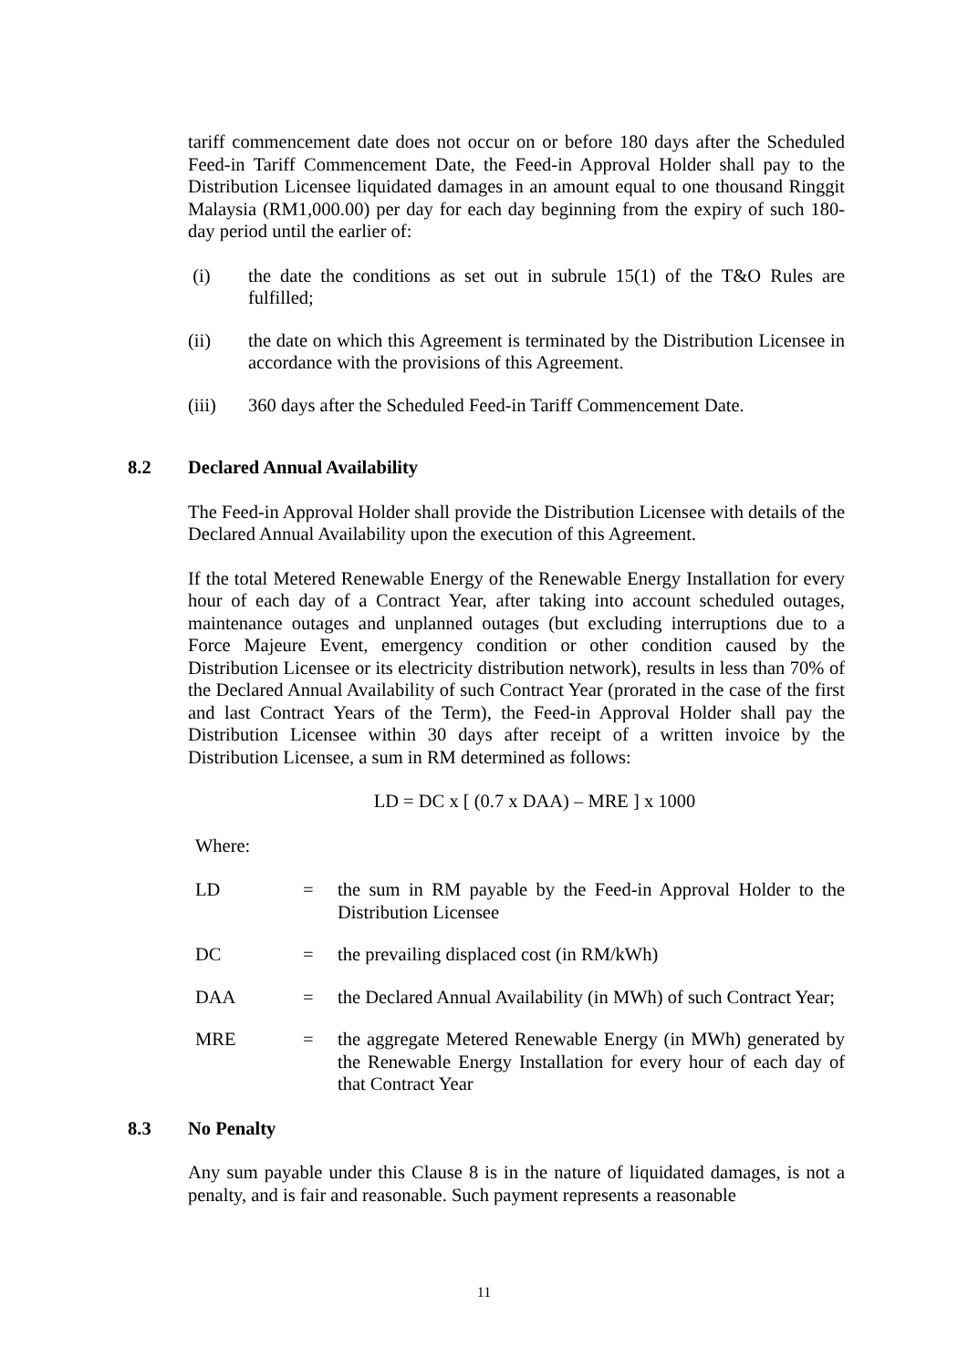tariff commencement date does not occur on or before 180 days after the Scheduled Feed-in Tariff Commencement Date, the Feed-in Approval Holder shall pay to the Distribution Licensee liquidated damages in an amount equal to one thousand Ringgit Malaysia (RM1,000.00) per day for each day beginning from the expiry of such 180-day period until the earlier of:
(i) the date the conditions as set out in subrule 15(1) of the T&O Rules are fulfilled;
(ii) the date on which this Agreement is terminated by the Distribution Licensee in accordance with the provisions of this Agreement.
(iii) 360 days after the Scheduled Feed-in Tariff Commencement Date.
8.2 Declared Annual Availability
The Feed-in Approval Holder shall provide the Distribution Licensee with details of the Declared Annual Availability upon the execution of this Agreement.
If the total Metered Renewable Energy of the Renewable Energy Installation for every hour of each day of a Contract Year, after taking into account scheduled outages, maintenance outages and unplanned outages (but excluding interruptions due to a Force Majeure Event, emergency condition or other condition caused by the Distribution Licensee or its electricity distribution network), results in less than 70% of the Declared Annual Availability of such Contract Year (prorated in the case of the first and last Contract Years of the Term), the Feed-in Approval Holder shall pay the Distribution Licensee within 30 days after receipt of a written invoice by the Distribution Licensee, a sum in RM determined as follows:
LD = DC x [ (0.7 x DAA) – MRE ] x 1000
Where:
LD = the sum in RM payable by the Feed-in Approval Holder to the Distribution Licensee
DC = the prevailing displaced cost (in RM/kWh)
DAA = the Declared Annual Availability (in MWh) of such Contract Year;
MRE = the aggregate Metered Renewable Energy (in MWh) generated by the Renewable Energy Installation for every hour of each day of that Contract Year
8.3 No Penalty
Any sum payable under this Clause 8 is in the nature of liquidated damages, is not a penalty, and is fair and reasonable. Such payment represents a reasonable
11